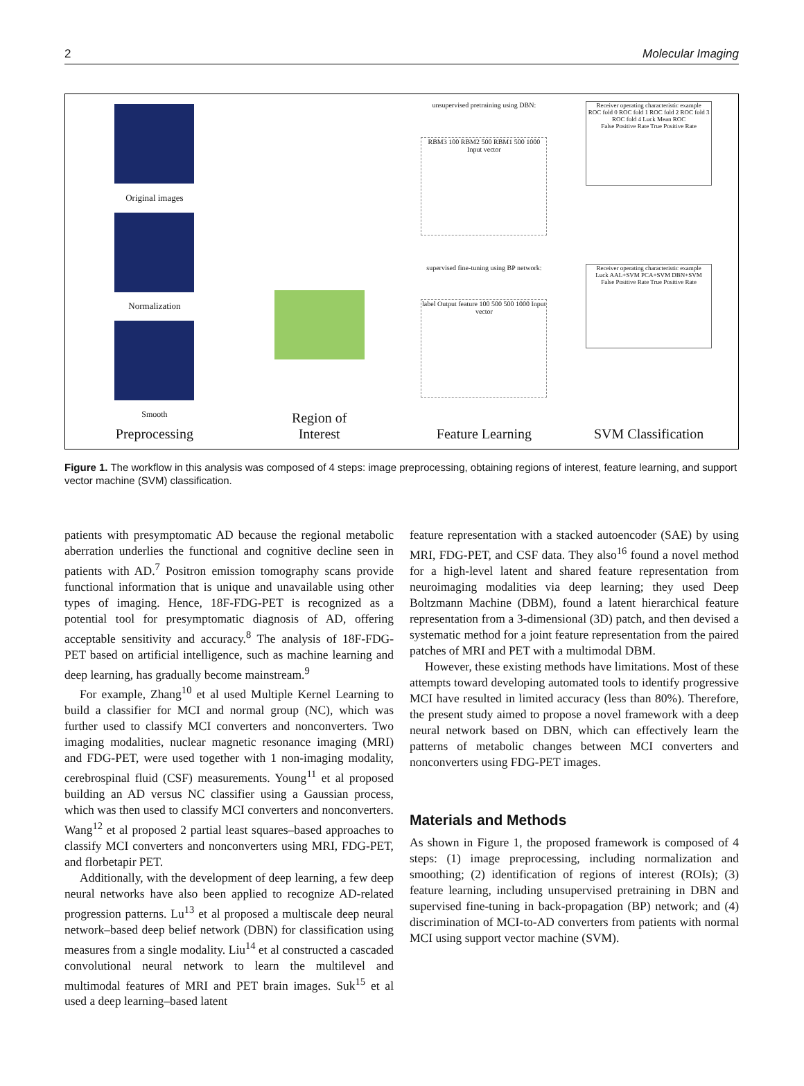2 Molecular Imaging
Original images
Normalization
Smooth
Preprocessing
Region of
Interest
unsupervised pretraining using DBN:
RBM3 100 RBM2 500 RBM1 500 1000 Input vector
supervised fine-tuning using BP network:
label Output feature 100 500 500 1000 Input vector
Feature Learning
Receiver operating characteristic example
ROC fold 0 ROC fold 1 ROC fold 2 ROC fold 3 ROC fold 4 Luck Mean ROC
False Positive Rate True Positive Rate
Receiver operating characteristic example
Luck AAL+SVM PCA+SVM DBN+SVM
False Positive Rate True Positive Rate
SVM Classification
Figure 1. The workflow in this analysis was composed of 4 steps: image preprocessing, obtaining regions of interest, feature learning, and support vector machine (SVM) classification.
patients with presymptomatic AD because the regional metabolic aberration underlies the functional and cognitive decline seen in patients with AD.<sup>7</sup> Positron emission tomography scans provide functional information that is unique and unavailable using other types of imaging. Hence, 18F-FDG-PET is recognized as a potential tool for presymptomatic diagnosis of AD, offering acceptable sensitivity and accuracy.<sup>8</sup> The analysis of 18F-FDG-PET based on artificial intelligence, such as machine learning and deep learning, has gradually become mainstream.<sup>9</sup>
For example, Zhang<sup>10</sup> et al used Multiple Kernel Learning to build a classifier for MCI and normal group (NC), which was further used to classify MCI converters and nonconverters. Two imaging modalities, nuclear magnetic resonance imaging (MRI) and FDG-PET, were used together with 1 non-imaging modality, cerebrospinal fluid (CSF) measurements. Young<sup>11</sup> et al proposed building an AD versus NC classifier using a Gaussian process, which was then used to classify MCI converters and nonconverters. Wang<sup>12</sup> et al proposed 2 partial least squares–based approaches to classify MCI converters and nonconverters using MRI, FDG-PET, and florbetapir PET.
Additionally, with the development of deep learning, a few deep neural networks have also been applied to recognize AD-related progression patterns. Lu<sup>13</sup> et al proposed a multiscale deep neural network–based deep belief network (DBN) for classification using measures from a single modality. Liu<sup>14</sup> et al constructed a cascaded convolutional neural network to learn the multilevel and multimodal features of MRI and PET brain images. Suk<sup>15</sup> et al used a deep learning–based latent
feature representation with a stacked autoencoder (SAE) by using MRI, FDG-PET, and CSF data. They also<sup>16</sup> found a novel method for a high-level latent and shared feature representation from neuroimaging modalities via deep learning; they used Deep Boltzmann Machine (DBM), found a latent hierarchical feature representation from a 3-dimensional (3D) patch, and then devised a systematic method for a joint feature representation from the paired patches of MRI and PET with a multimodal DBM.
However, these existing methods have limitations. Most of these attempts toward developing automated tools to identify progressive MCI have resulted in limited accuracy (less than 80%). Therefore, the present study aimed to propose a novel framework with a deep neural network based on DBN, which can effectively learn the patterns of metabolic changes between MCI converters and nonconverters using FDG-PET images.
Materials and Methods
As shown in Figure 1, the proposed framework is composed of 4 steps: (1) image preprocessing, including normalization and smoothing; (2) identification of regions of interest (ROIs); (3) feature learning, including unsupervised pretraining in DBN and supervised fine-tuning in back-propagation (BP) network; and (4) discrimination of MCI-to-AD converters from patients with normal MCI using support vector machine (SVM).